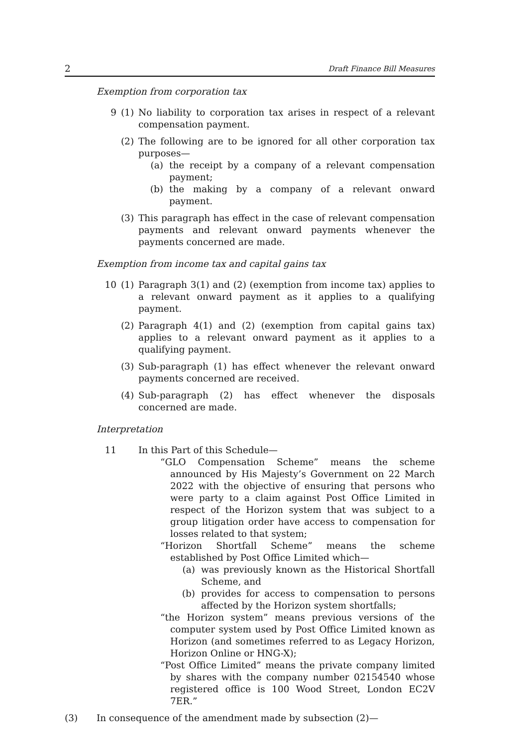2 Draft Finance Bill Measures
Exemption from corporation tax
9 (1) No liability to corporation tax arises in respect of a relevant compensation payment.
(2) The following are to be ignored for all other corporation tax purposes—
(a) the receipt by a company of a relevant compensation payment;
(b) the making by a company of a relevant onward payment.
(3) This paragraph has effect in the case of relevant compensation payments and relevant onward payments whenever the payments concerned are made.
Exemption from income tax and capital gains tax
10 (1) Paragraph 3(1) and (2) (exemption from income tax) applies to a relevant onward payment as it applies to a qualifying payment.
(2) Paragraph 4(1) and (2) (exemption from capital gains tax) applies to a relevant onward payment as it applies to a qualifying payment.
(3) Sub-paragraph (1) has effect whenever the relevant onward payments concerned are received.
(4) Sub-paragraph (2) has effect whenever the disposals concerned are made.
Interpretation
11 In this Part of this Schedule—
“GLO Compensation Scheme” means the scheme announced by His Majesty’s Government on 22 March 2022 with the objective of ensuring that persons who were party to a claim against Post Office Limited in respect of the Horizon system that was subject to a group litigation order have access to compensation for losses related to that system;
“Horizon Shortfall Scheme” means the scheme established by Post Office Limited which—
(a) was previously known as the Historical Shortfall Scheme, and
(b) provides for access to compensation to persons affected by the Horizon system shortfalls;
“the Horizon system” means previous versions of the computer system used by Post Office Limited known as Horizon (and sometimes referred to as Legacy Horizon, Horizon Online or HNG-X);
“Post Office Limited” means the private company limited by shares with the company number 02154540 whose registered office is 100 Wood Street, London EC2V 7ER.”
(3) In consequence of the amendment made by subsection (2)—